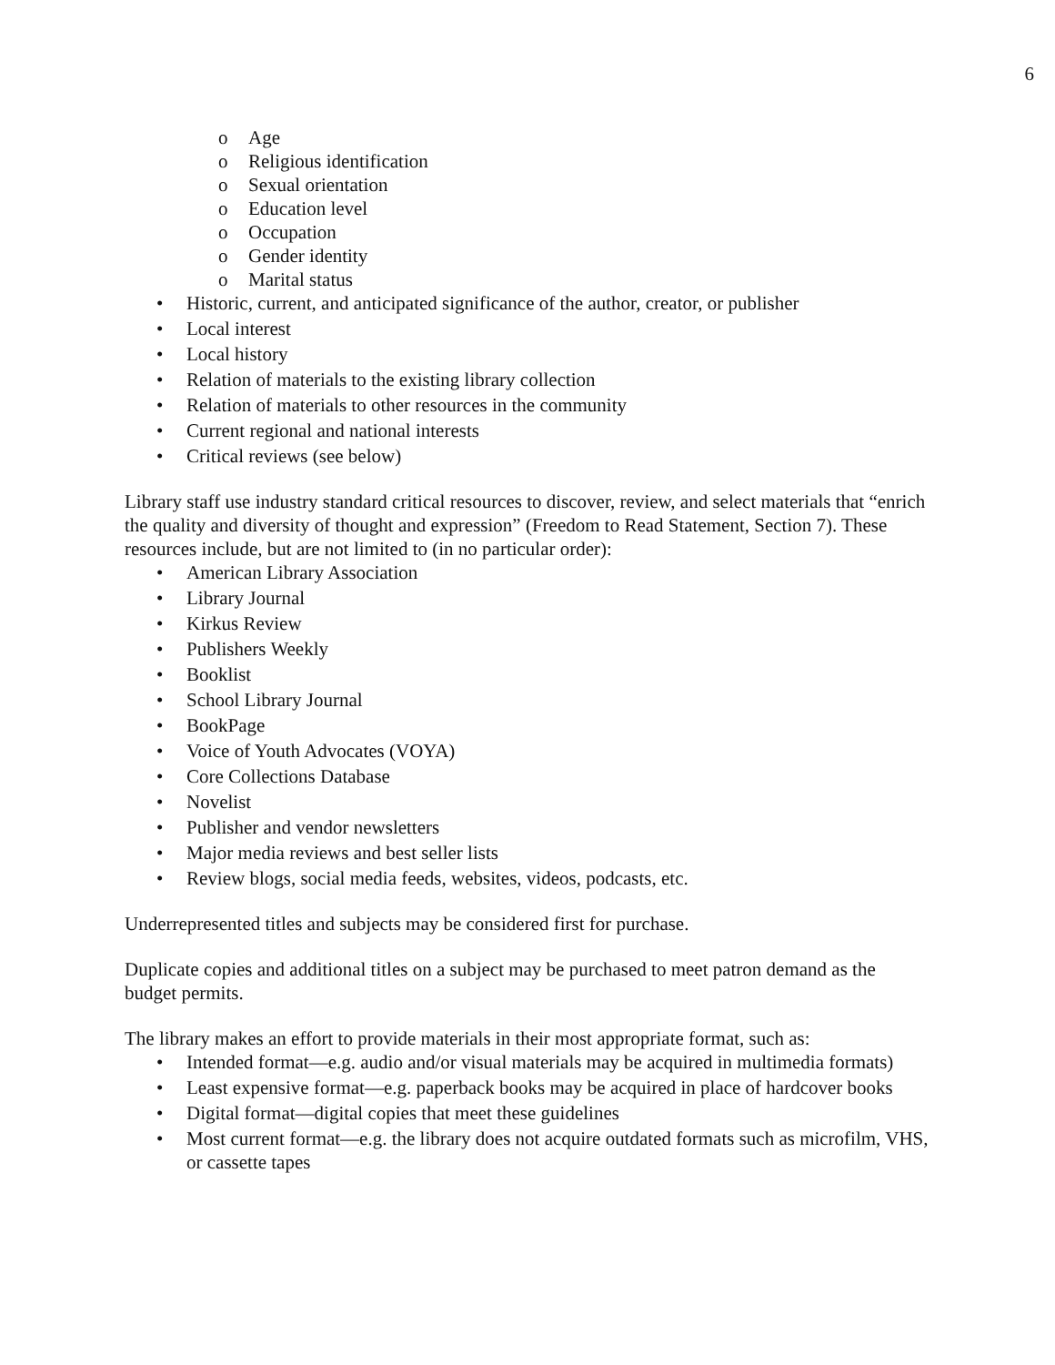6
o Age
o Religious identification
o Sexual orientation
o Education level
o Occupation
o Gender identity
o Marital status
• Historic, current, and anticipated significance of the author, creator, or publisher
• Local interest
• Local history
• Relation of materials to the existing library collection
• Relation of materials to other resources in the community
• Current regional and national interests
• Critical reviews (see below)
Library staff use industry standard critical resources to discover, review, and select materials that “enrich the quality and diversity of thought and expression” (Freedom to Read Statement, Section 7). These resources include, but are not limited to (in no particular order):
• American Library Association
• Library Journal
• Kirkus Review
• Publishers Weekly
• Booklist
• School Library Journal
• BookPage
• Voice of Youth Advocates (VOYA)
• Core Collections Database
• Novelist
• Publisher and vendor newsletters
• Major media reviews and best seller lists
• Review blogs, social media feeds, websites, videos, podcasts, etc.
Underrepresented titles and subjects may be considered first for purchase.
Duplicate copies and additional titles on a subject may be purchased to meet patron demand as the budget permits.
The library makes an effort to provide materials in their most appropriate format, such as:
• Intended format—e.g. audio and/or visual materials may be acquired in multimedia formats)
• Least expensive format—e.g. paperback books may be acquired in place of hardcover books
• Digital format—digital copies that meet these guidelines
• Most current format—e.g. the library does not acquire outdated formats such as microfilm, VHS, or cassette tapes